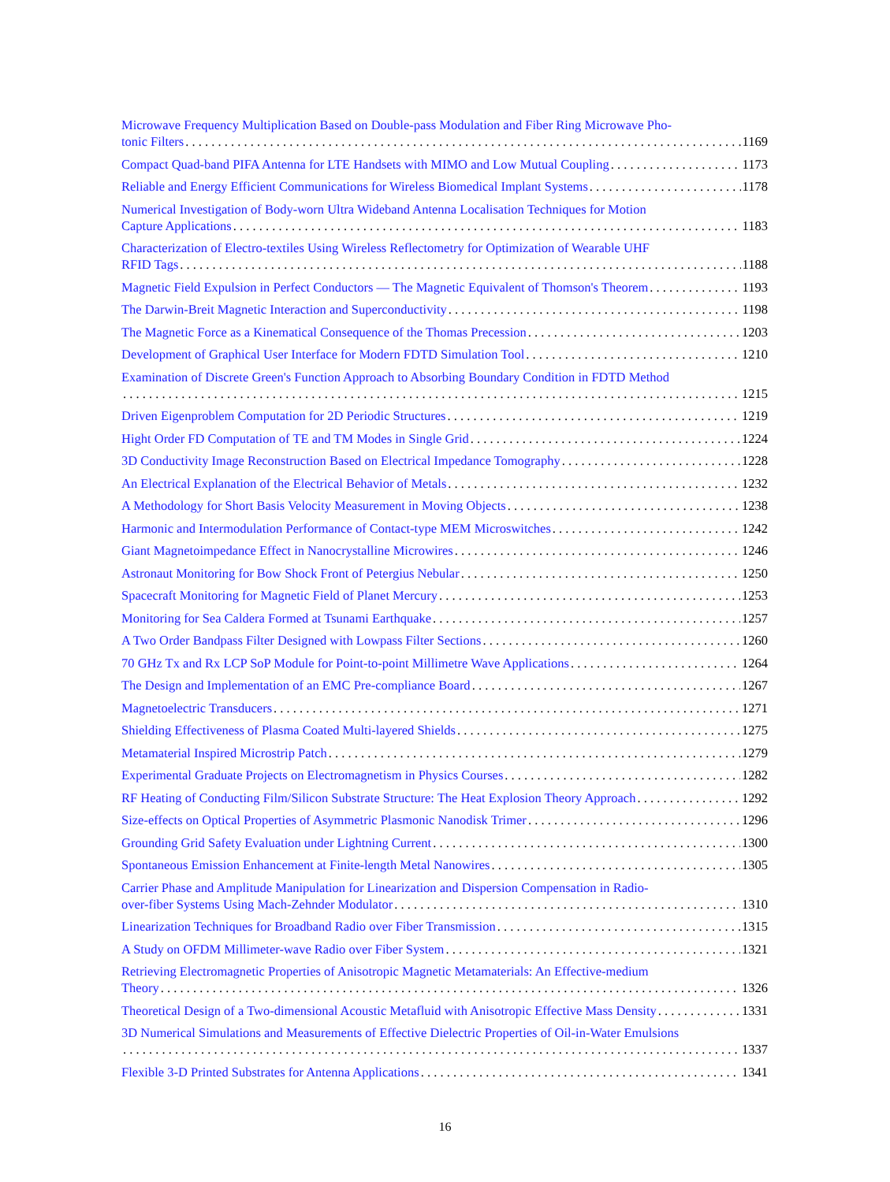Microwave Frequency Multiplication Based on Double-pass Modulation and Fiber Ring Microwave Pho-
tonic Filters 1169
Compact Quad-band PIFA Antenna for LTE Handsets with MIMO and Low Mutual Coupling 1173
Reliable and Energy Efficient Communications for Wireless Biomedical Implant Systems 1178
Numerical Investigation of Body-worn Ultra Wideband Antenna Localisation Techniques for Motion
Capture Applications 1183
Characterization of Electro-textiles Using Wireless Reflectometry for Optimization of Wearable UHF
RFID Tags 1188
Magnetic Field Expulsion in Perfect Conductors — The Magnetic Equivalent of Thomson's Theorem 1193
The Darwin-Breit Magnetic Interaction and Superconductivity 1198
The Magnetic Force as a Kinematical Consequence of the Thomas Precession 1203
Development of Graphical User Interface for Modern FDTD Simulation Tool 1210
Examination of Discrete Green's Function Approach to Absorbing Boundary Condition in FDTD Method
1215
Driven Eigenproblem Computation for 2D Periodic Structures 1219
Hight Order FD Computation of TE and TM Modes in Single Grid 1224
3D Conductivity Image Reconstruction Based on Electrical Impedance Tomography 1228
An Electrical Explanation of the Electrical Behavior of Metals 1232
A Methodology for Short Basis Velocity Measurement in Moving Objects 1238
Harmonic and Intermodulation Performance of Contact-type MEM Microswitches 1242
Giant Magnetoimpedance Effect in Nanocrystalline Microwires 1246
Astronaut Monitoring for Bow Shock Front of Petergius Nebular 1250
Spacecraft Monitoring for Magnetic Field of Planet Mercury 1253
Monitoring for Sea Caldera Formed at Tsunami Earthquake 1257
A Two Order Bandpass Filter Designed with Lowpass Filter Sections 1260
70 GHz Tx and Rx LCP SoP Module for Point-to-point Millimetre Wave Applications 1264
The Design and Implementation of an EMC Pre-compliance Board 1267
Magnetoelectric Transducers 1271
Shielding Effectiveness of Plasma Coated Multi-layered Shields 1275
Metamaterial Inspired Microstrip Patch 1279
Experimental Graduate Projects on Electromagnetism in Physics Courses 1282
RF Heating of Conducting Film/Silicon Substrate Structure: The Heat Explosion Theory Approach 1292
Size-effects on Optical Properties of Asymmetric Plasmonic Nanodisk Trimer 1296
Grounding Grid Safety Evaluation under Lightning Current 1300
Spontaneous Emission Enhancement at Finite-length Metal Nanowires 1305
Carrier Phase and Amplitude Manipulation for Linearization and Dispersion Compensation in Radio-
over-fiber Systems Using Mach-Zehnder Modulator 1310
Linearization Techniques for Broadband Radio over Fiber Transmission 1315
A Study on OFDM Millimeter-wave Radio over Fiber System 1321
Retrieving Electromagnetic Properties of Anisotropic Magnetic Metamaterials: An Effective-medium
Theory 1326
Theoretical Design of a Two-dimensional Acoustic Metafluid with Anisotropic Effective Mass Density 1331
3D Numerical Simulations and Measurements of Effective Dielectric Properties of Oil-in-Water Emulsions
1337
Flexible 3-D Printed Substrates for Antenna Applications 1341
16